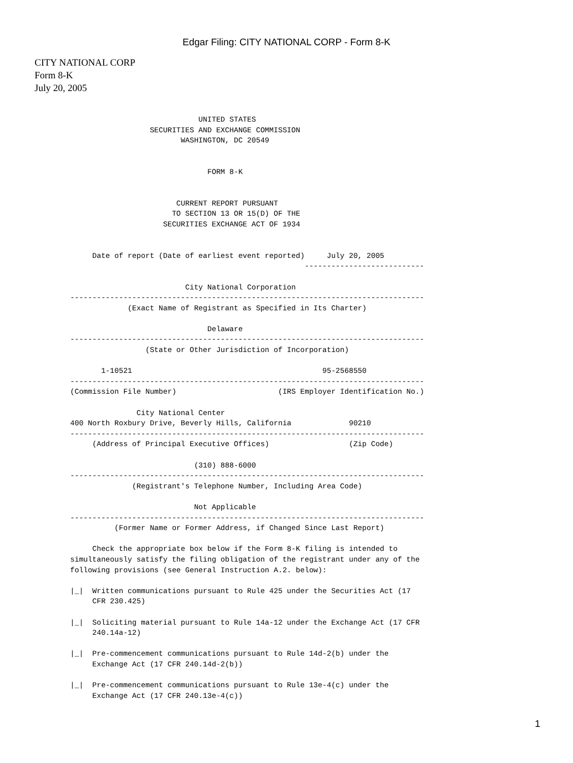Edgar Filing: CITY NATIONAL CORP - Form 8-K
CITY NATIONAL CORP
Form 8-K
July 20, 2005
                             UNITED STATES
                  SECURITIES AND EXCHANGE COMMISSION
                         WASHINGTON, DC 20549


                               FORM 8-K


                        CURRENT REPORT PURSUANT
                       TO SECTION 13 OR 15(D) OF THE
                     SECURITIES EXCHANGE ACT OF 1934


     Date of report (Date of earliest event reported)     July 20, 2005
                                                     ---------------------------

                          City National Corporation
--------------------------------------------------------------------------------
             (Exact Name of Registrant as Specified in Its Charter)

                               Delaware
--------------------------------------------------------------------------------
                 (State or Other Jurisdiction of Incorporation)

       1-10521                                           95-2568550
--------------------------------------------------------------------------------
(Commission File Number)                       (IRS Employer Identification No.)

               City National Center
400 North Roxbury Drive, Beverly Hills, California             90210
--------------------------------------------------------------------------------
     (Address of Principal Executive Offices)                  (Zip Code)

                            (310) 888-6000
--------------------------------------------------------------------------------
              (Registrant's Telephone Number, Including Area Code)

                            Not Applicable
--------------------------------------------------------------------------------
          (Former Name or Former Address, if Changed Since Last Report)

     Check the appropriate box below if the Form 8-K filing is intended to
simultaneously satisfy the filing obligation of the registrant under any of the
following provisions (see General Instruction A.2. below):

|_|  Written communications pursuant to Rule 425 under the Securities Act (17
     CFR 230.425)

|_|  Soliciting material pursuant to Rule 14a-12 under the Exchange Act (17 CFR
     240.14a-12)

|_|  Pre-commencement communications pursuant to Rule 14d-2(b) under the
     Exchange Act (17 CFR 240.14d-2(b))

|_|  Pre-commencement communications pursuant to Rule 13e-4(c) under the
     Exchange Act (17 CFR 240.13e-4(c))
1